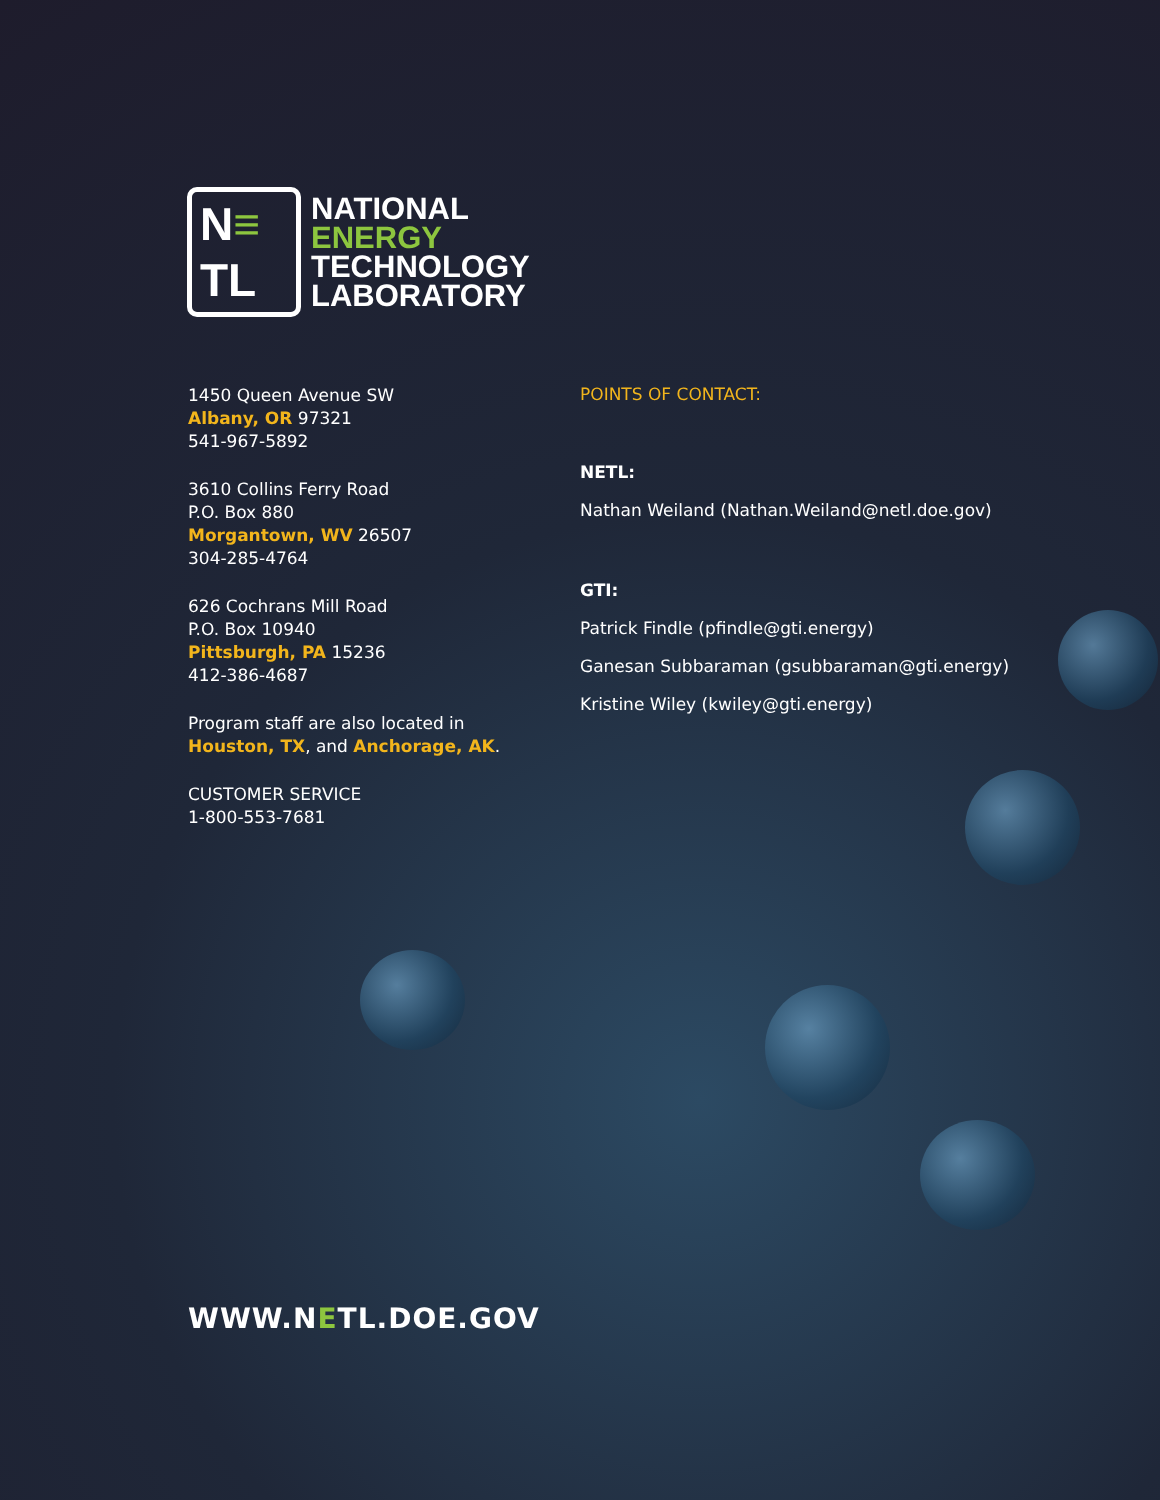N≡
TL
NATIONAL
ENERGY
TECHNOLOGY
LABORATORY
1450 Queen Avenue SW
Albany, OR 97321
541-967-5892
3610 Collins Ferry Road
P.O. Box 880
Morgantown, WV 26507
304-285-4764
626 Cochrans Mill Road
P.O. Box 10940
Pittsburgh, PA 15236
412-386-4687
Program staff are also located in
Houston, TX, and Anchorage, AK.
CUSTOMER SERVICE
1-800-553-7681
POINTS OF CONTACT:
NETL:
Nathan Weiland (Nathan.Weiland@netl.doe.gov)
GTI:
Patrick Findle (pfindle@gti.energy)
Ganesan Subbaraman (gsubbaraman@gti.energy)
Kristine Wiley (kwiley@gti.energy)
WWW.NETL.DOE.GOV